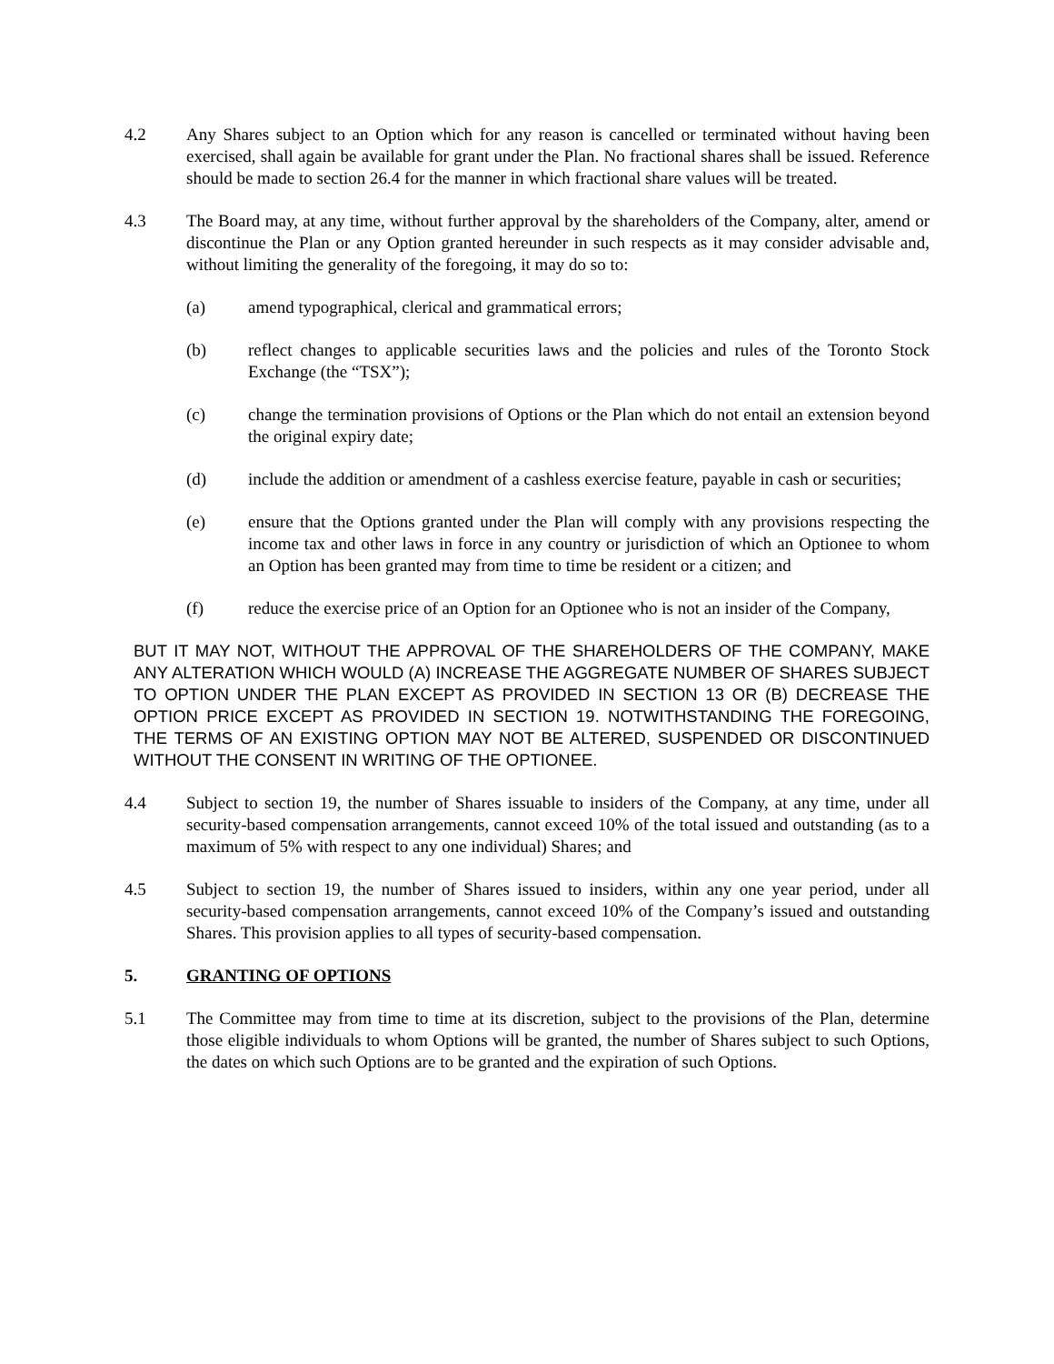4.2 Any Shares subject to an Option which for any reason is cancelled or terminated without having been exercised, shall again be available for grant under the Plan. No fractional shares shall be issued. Reference should be made to section 26.4 for the manner in which fractional share values will be treated.
4.3 The Board may, at any time, without further approval by the shareholders of the Company, alter, amend or discontinue the Plan or any Option granted hereunder in such respects as it may consider advisable and, without limiting the generality of the foregoing, it may do so to:
(a) amend typographical, clerical and grammatical errors;
(b) reflect changes to applicable securities laws and the policies and rules of the Toronto Stock Exchange (the “TSX”);
(c) change the termination provisions of Options or the Plan which do not entail an extension beyond the original expiry date;
(d) include the addition or amendment of a cashless exercise feature, payable in cash or securities;
(e) ensure that the Options granted under the Plan will comply with any provisions respecting the income tax and other laws in force in any country or jurisdiction of which an Optionee to whom an Option has been granted may from time to time be resident or a citizen; and
(f) reduce the exercise price of an Option for an Optionee who is not an insider of the Company,
BUT IT MAY NOT, WITHOUT THE APPROVAL OF THE SHAREHOLDERS OF THE COMPANY, MAKE ANY ALTERATION WHICH WOULD (A) INCREASE THE AGGREGATE NUMBER OF SHARES SUBJECT TO OPTION UNDER THE PLAN EXCEPT AS PROVIDED IN SECTION 13 OR (B) DECREASE THE OPTION PRICE EXCEPT AS PROVIDED IN SECTION 19. NOTWITHSTANDING THE FOREGOING, THE TERMS OF AN EXISTING OPTION MAY NOT BE ALTERED, SUSPENDED OR DISCONTINUED WITHOUT THE CONSENT IN WRITING OF THE OPTIONEE.
4.4 Subject to section 19, the number of Shares issuable to insiders of the Company, at any time, under all security-based compensation arrangements, cannot exceed 10% of the total issued and outstanding (as to a maximum of 5% with respect to any one individual) Shares; and
4.5 Subject to section 19, the number of Shares issued to insiders, within any one year period, under all security-based compensation arrangements, cannot exceed 10% of the Company’s issued and outstanding Shares. This provision applies to all types of security-based compensation.
5. GRANTING OF OPTIONS
5.1 The Committee may from time to time at its discretion, subject to the provisions of the Plan, determine those eligible individuals to whom Options will be granted, the number of Shares subject to such Options, the dates on which such Options are to be granted and the expiration of such Options.